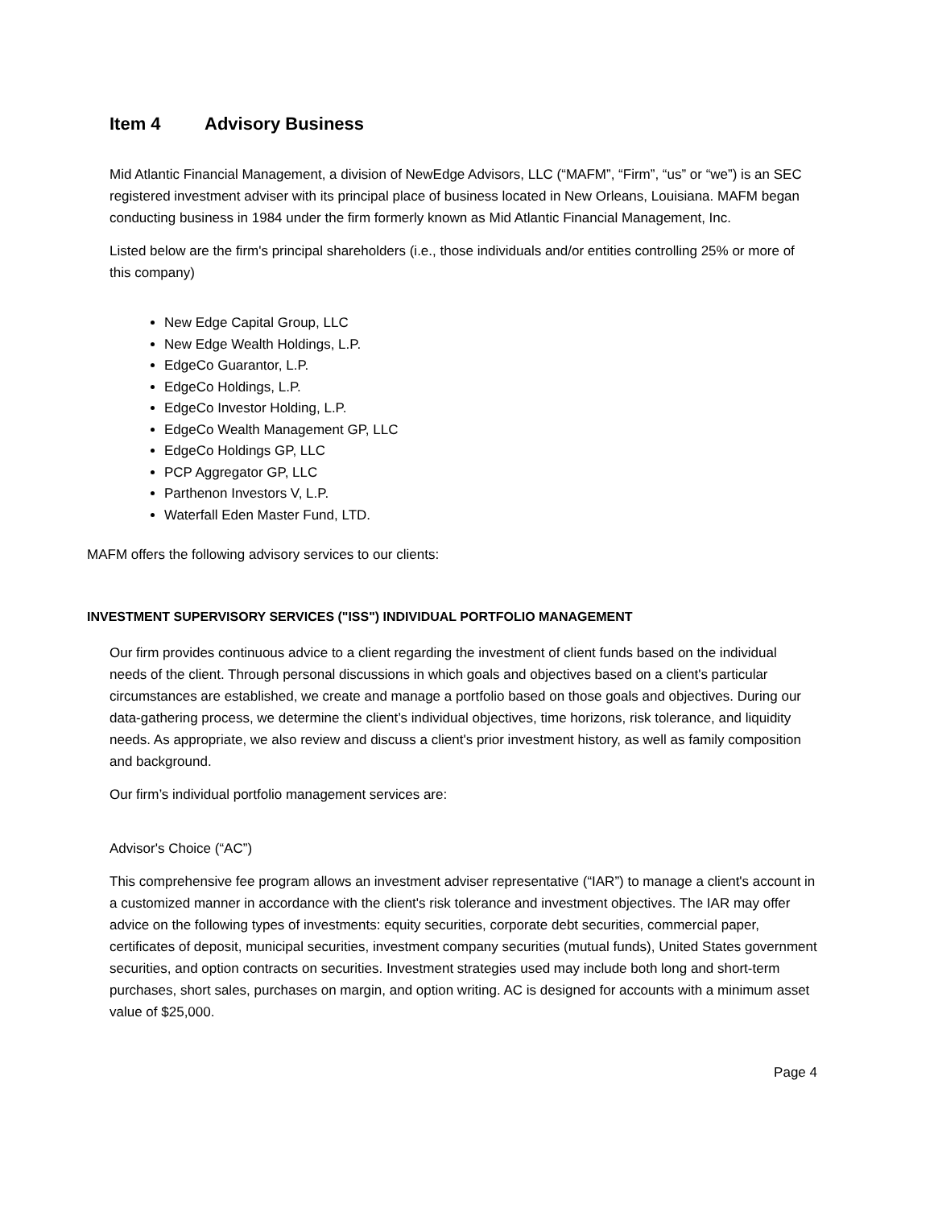Item 4 Advisory Business
Mid Atlantic Financial Management, a division of NewEdge Advisors, LLC (“MAFM”, “Firm”, “us” or “we”) is an SEC registered investment adviser with its principal place of business located in New Orleans, Louisiana. MAFM began conducting business in 1984 under the firm formerly known as Mid Atlantic Financial Management, Inc.
Listed below are the firm's principal shareholders (i.e., those individuals and/or entities controlling 25% or more of this company)
New Edge Capital Group, LLC
New Edge Wealth Holdings, L.P.
EdgeCo Guarantor, L.P.
EdgeCo Holdings, L.P.
EdgeCo Investor Holding, L.P.
EdgeCo Wealth Management GP, LLC
EdgeCo Holdings GP, LLC
PCP Aggregator GP, LLC
Parthenon Investors V, L.P.
Waterfall Eden Master Fund, LTD.
MAFM offers the following advisory services to our clients:
INVESTMENT SUPERVISORY SERVICES ("ISS") INDIVIDUAL PORTFOLIO MANAGEMENT
Our firm provides continuous advice to a client regarding the investment of client funds based on the individual needs of the client. Through personal discussions in which goals and objectives based on a client's particular circumstances are established, we create and manage a portfolio based on those goals and objectives. During our data-gathering process, we determine the client’s individual objectives, time horizons, risk tolerance, and liquidity needs. As appropriate, we also review and discuss a client's prior investment history, as well as family composition and background.
Our firm’s individual portfolio management services are:
Advisor's Choice (“AC”)
This comprehensive fee program allows an investment adviser representative (“IAR”) to manage a client's account in a customized manner in accordance with the client's risk tolerance and investment objectives. The IAR may offer advice on the following types of investments: equity securities, corporate debt securities, commercial paper, certificates of deposit, municipal securities, investment company securities (mutual funds), United States government securities, and option contracts on securities. Investment strategies used may include both long and short-term purchases, short sales, purchases on margin, and option writing. AC is designed for accounts with a minimum asset value of $25,000.
Page 4